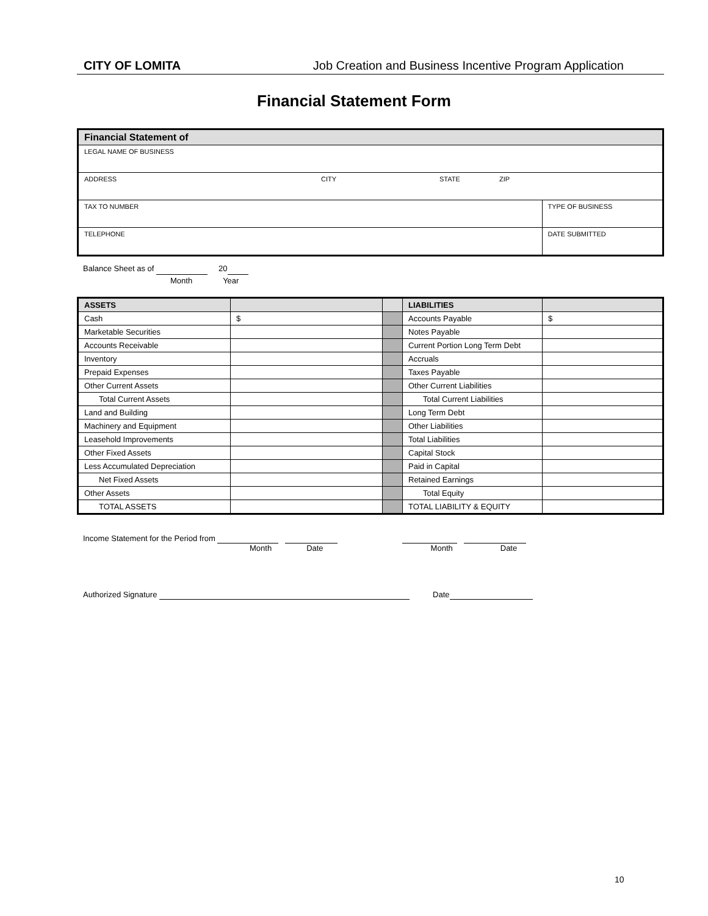CITY OF LOMITA Job Creation and Business Incentive Program Application
Financial Statement Form
| Financial Statement of | |
| --- | --- |
| LEGAL NAME OF BUSINESS | |
| ADDRESS CITY STATE ZIP | |
| TAX TO NUMBER | TYPE OF BUSINESS |
| TELEPHONE | DATE SUBMITTED |
Balance Sheet as of 20
Month Year
| ASSETS | | | LIABILITIES | |
| --- | --- | --- | --- | --- |
| Cash | $ | | Accounts Payable | $ |
| Marketable Securities | | | Notes Payable | |
| Accounts Receivable | | | Current Portion Long Term Debt | |
| Inventory | | | Accruals | |
| Prepaid Expenses | | | Taxes Payable | |
| Other Current Assets | | | Other Current Liabilities | |
| Total Current Assets | | | Total Current Liabilities | |
| Land and Building | | | Long Term Debt | |
| Machinery and Equipment | | | Other Liabilities | |
| Leasehold Improvements | | | Total Liabilities | |
| Other Fixed Assets | | | Capital Stock | |
| Less Accumulated Depreciation | | | Paid in Capital | |
| Net Fixed Assets | | | Retained Earnings | |
| Other Assets | | | Total Equity | |
| TOTAL ASSETS | | | TOTAL LIABILITY & EQUITY | |
Income Statement for the Period from
Month Date Month Date
Authorized Signature Date
10